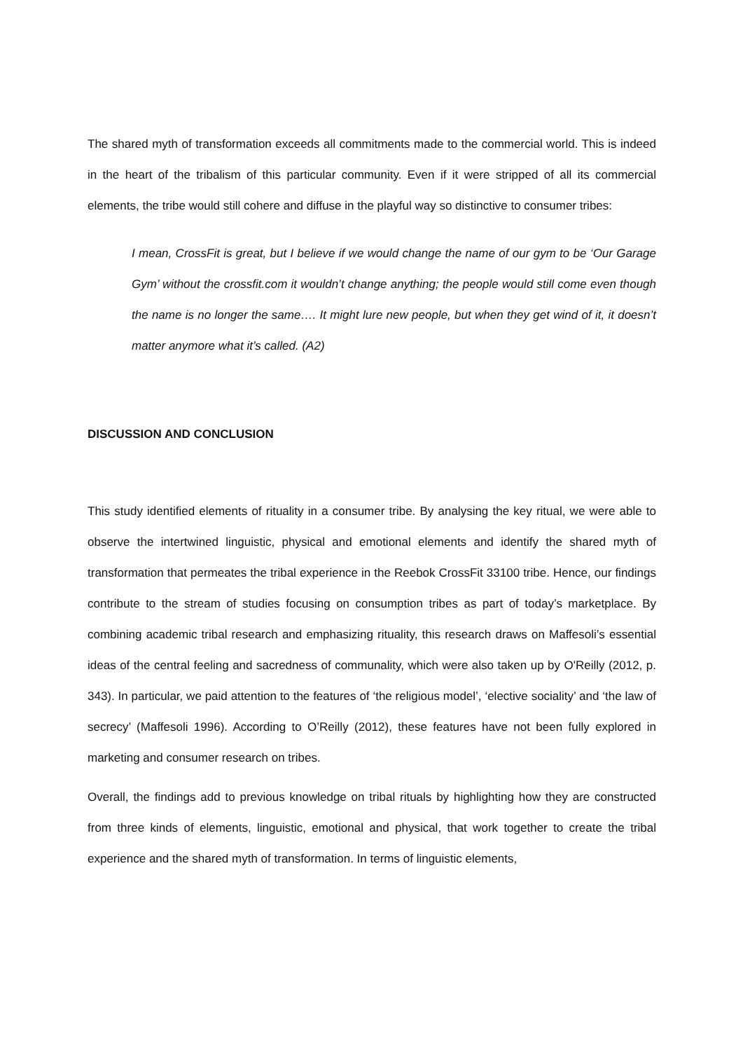The shared myth of transformation exceeds all commitments made to the commercial world. This is indeed in the heart of the tribalism of this particular community. Even if it were stripped of all its commercial elements, the tribe would still cohere and diffuse in the playful way so distinctive to consumer tribes:
I mean, CrossFit is great, but I believe if we would change the name of our gym to be ‘Our Garage Gym’ without the crossfit.com it wouldn’t change anything; the people would still come even though the name is no longer the same…. It might lure new people, but when they get wind of it, it doesn’t matter anymore what it’s called. (A2)
DISCUSSION AND CONCLUSION
This study identified elements of rituality in a consumer tribe. By analysing the key ritual, we were able to observe the intertwined linguistic, physical and emotional elements and identify the shared myth of transformation that permeates the tribal experience in the Reebok CrossFit 33100 tribe. Hence, our findings contribute to the stream of studies focusing on consumption tribes as part of today’s marketplace. By combining academic tribal research and emphasizing rituality, this research draws on Maffesoli’s essential ideas of the central feeling and sacredness of communality, which were also taken up by O'Reilly (2012, p. 343). In particular, we paid attention to the features of ‘the religious model’, ‘elective sociality’ and ‘the law of secrecy’ (Maffesoli 1996). According to O’Reilly (2012), these features have not been fully explored in marketing and consumer research on tribes.
Overall, the findings add to previous knowledge on tribal rituals by highlighting how they are constructed from three kinds of elements, linguistic, emotional and physical, that work together to create the tribal experience and the shared myth of transformation. In terms of linguistic elements,